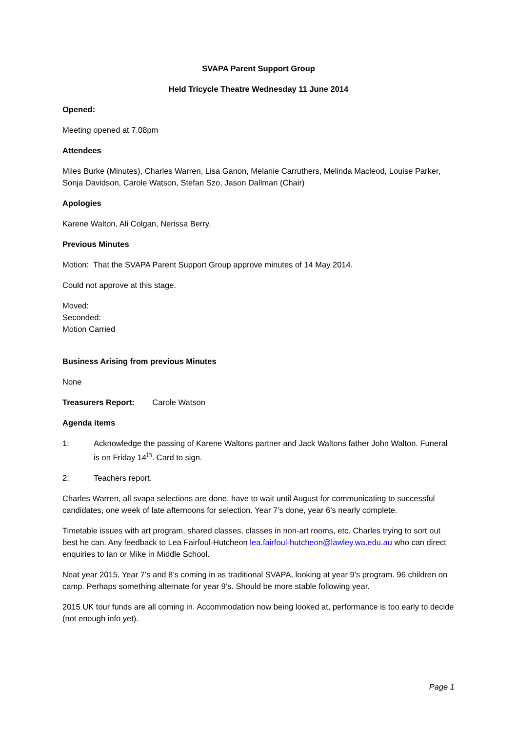SVAPA Parent Support Group
Held Tricycle Theatre Wednesday 11 June 2014
Opened:
Meeting opened at 7.08pm
Attendees
Miles Burke (Minutes), Charles Warren, Lisa Ganon, Melanie Carruthers, Melinda Macleod, Louise Parker, Sonja Davidson, Carole Watson, Stefan Szo, Jason Dallman (Chair)
Apologies
Karene Walton, Ali Colgan, Nerissa Berry,
Previous Minutes
Motion: That the SVAPA Parent Support Group approve minutes of 14 May 2014.
Could not approve at this stage.
Moved:
Seconded:
Motion Carried
Business Arising from previous Minutes
None
Treasurers Report: Carole Watson
Agenda items
1: Acknowledge the passing of Karene Waltons partner and Jack Waltons father John Walton. Funeral is on Friday 14<sup>th</sup>. Card to sign.
2: Teachers report.
Charles Warren, all svapa selections are done, have to wait until August for communicating to successful candidates, one week of late afternoons for selection. Year 7’s done, year 6’s nearly complete.
Timetable issues with art program, shared classes, classes in non-art rooms, etc. Charles trying to sort out best he can. Any feedback to Lea Fairfoul-Hutcheon lea.fairfoul-hutcheon@lawley.wa.edu.au who can direct enquiries to Ian or Mike in Middle School.
Neat year 2015, Year 7’s and 8’s coming in as traditional SVAPA, looking at year 9’s program. 96 children on camp. Perhaps something alternate for year 9’s. Should be more stable following year.
2015 UK tour funds are all coming in. Accommodation now being looked at, performance is too early to decide (not enough info yet).
Page 1